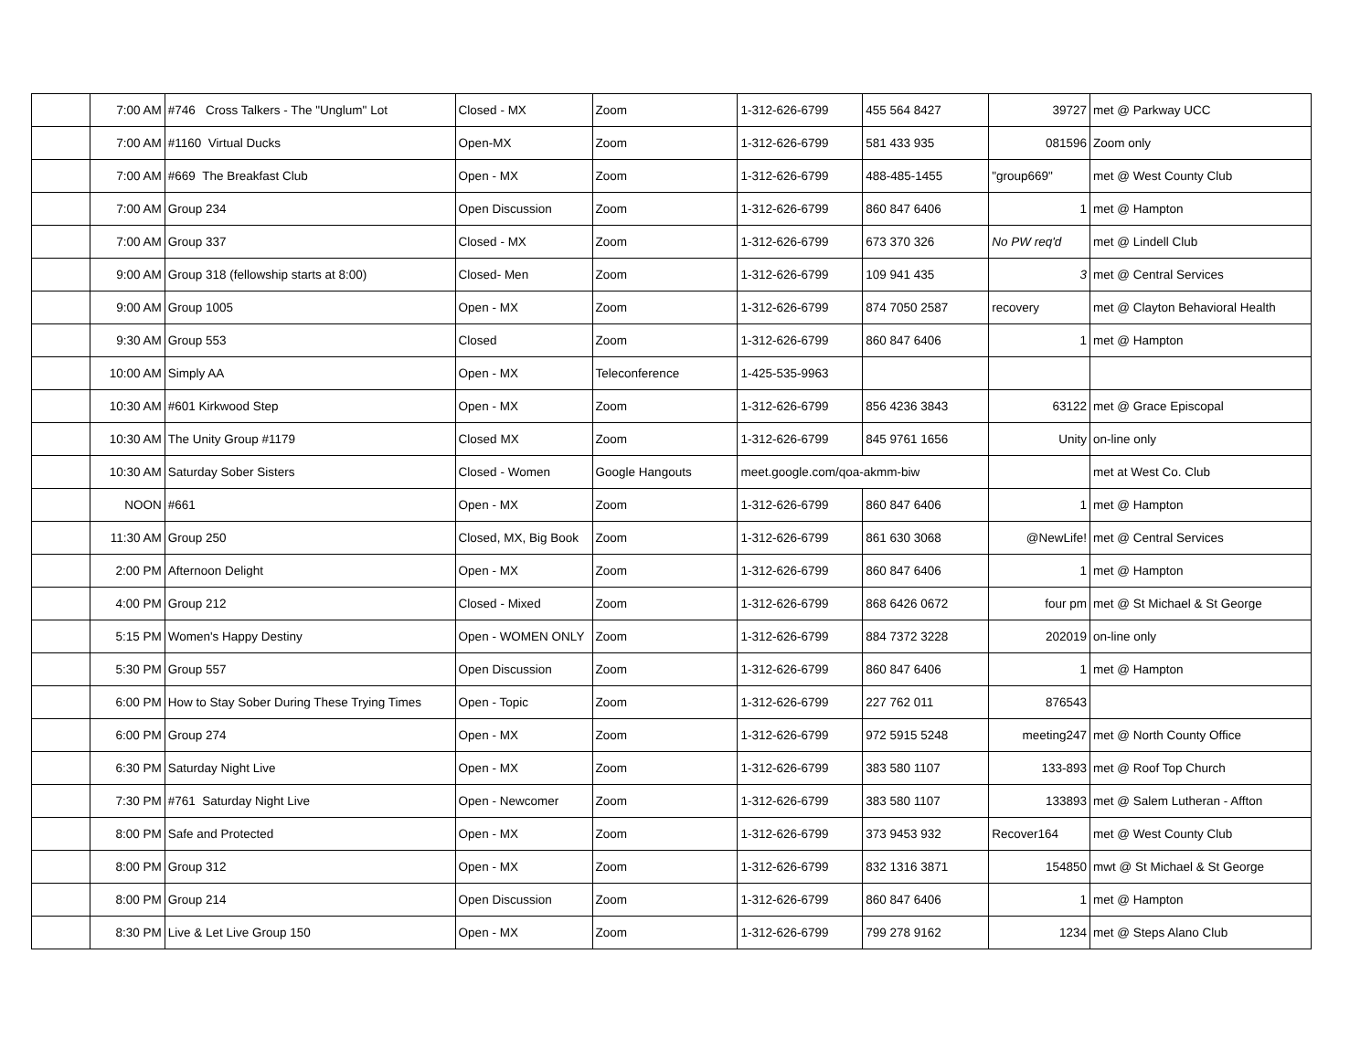| | 7:00 AM | #746 Cross Talkers - The "Unglum" Lot | Closed - MX | Zoom | 1-312-626-6799 | 455 564 8427 | 39727 | met @ Parkway UCC |
| | 7:00 AM | #1160 Virtual Ducks | Open-MX | Zoom | 1-312-626-6799 | 581 433 935 | 081596 | Zoom only |
| | 7:00 AM | #669 The Breakfast Club | Open - MX | Zoom | 1-312-626-6799 | 488-485-1455 | "group669" | met @ West County Club |
| | 7:00 AM | Group 234 | Open Discussion | Zoom | 1-312-626-6799 | 860 847 6406 | 1 | met @ Hampton |
| | 7:00 AM | Group 337 | Closed - MX | Zoom | 1-312-626-6799 | 673 370 326 | No PW req'd | met @ Lindell Club |
| | 9:00 AM | Group 318 (fellowship starts at 8:00) | Closed- Men | Zoom | 1-312-626-6799 | 109 941 435 | 3 | met @ Central Services |
| | 9:00 AM | Group 1005 | Open - MX | Zoom | 1-312-626-6799 | 874 7050 2587 | recovery | met @ Clayton Behavioral Health |
| | 9:30 AM | Group 553 | Closed | Zoom | 1-312-626-6799 | 860 847 6406 | 1 | met @ Hampton |
| | 10:00 AM | Simply AA | Open - MX | Teleconference | 1-425-535-9963 | | | |
| | 10:30 AM | #601 Kirkwood Step | Open - MX | Zoom | 1-312-626-6799 | 856 4236 3843 | 63122 | met @ Grace Episcopal |
| | 10:30 AM | The Unity Group #1179 | Closed MX | Zoom | 1-312-626-6799 | 845 9761 1656 | Unity | on-line only |
| | 10:30 AM | Saturday Sober Sisters | Closed - Women | Google Hangouts | meet.google.com/qoa-akmm-biw | | | met at West Co. Club |
| | NOON | #661 | Open - MX | Zoom | 1-312-626-6799 | 860 847 6406 | 1 | met @ Hampton |
| | 11:30 AM | Group 250 | Closed, MX, Big Book | Zoom | 1-312-626-6799 | 861 630 3068 | @NewLife! | met @ Central Services |
| | 2:00 PM | Afternoon Delight | Open - MX | Zoom | 1-312-626-6799 | 860 847 6406 | 1 | met @ Hampton |
| | 4:00 PM | Group 212 | Closed - Mixed | Zoom | 1-312-626-6799 | 868 6426 0672 | four pm | met @ St Michael & St George |
| | 5:15 PM | Women's Happy Destiny | Open - WOMEN ONLY | Zoom | 1-312-626-6799 | 884 7372 3228 | 202019 | on-line only |
| | 5:30 PM | Group 557 | Open Discussion | Zoom | 1-312-626-6799 | 860 847 6406 | 1 | met @ Hampton |
| | 6:00 PM | How to Stay Sober During These Trying Times | Open - Topic | Zoom | 1-312-626-6799 | 227 762 011 | 876543 | |
| | 6:00 PM | Group 274 | Open - MX | Zoom | 1-312-626-6799 | 972 5915 5248 | meeting247 | met @ North County Office |
| | 6:30 PM | Saturday Night Live | Open - MX | Zoom | 1-312-626-6799 | 383 580 1107 | 133-893 | met @ Roof Top Church |
| | 7:30 PM | #761 Saturday Night Live | Open - Newcomer | Zoom | 1-312-626-6799 | 383 580 1107 | 133893 | met @ Salem Lutheran - Affton |
| | 8:00 PM | Safe and Protected | Open - MX | Zoom | 1-312-626-6799 | 373 9453 932 | Recover164 | met @ West County Club |
| | 8:00 PM | Group 312 | Open - MX | Zoom | 1-312-626-6799 | 832 1316 3871 | 154850 | mwt @ St Michael & St George |
| | 8:00 PM | Group 214 | Open Discussion | Zoom | 1-312-626-6799 | 860 847 6406 | 1 | met @ Hampton |
| | 8:30 PM | Live & Let Live Group 150 | Open - MX | Zoom | 1-312-626-6799 | 799 278 9162 | 1234 | met @ Steps Alano Club |